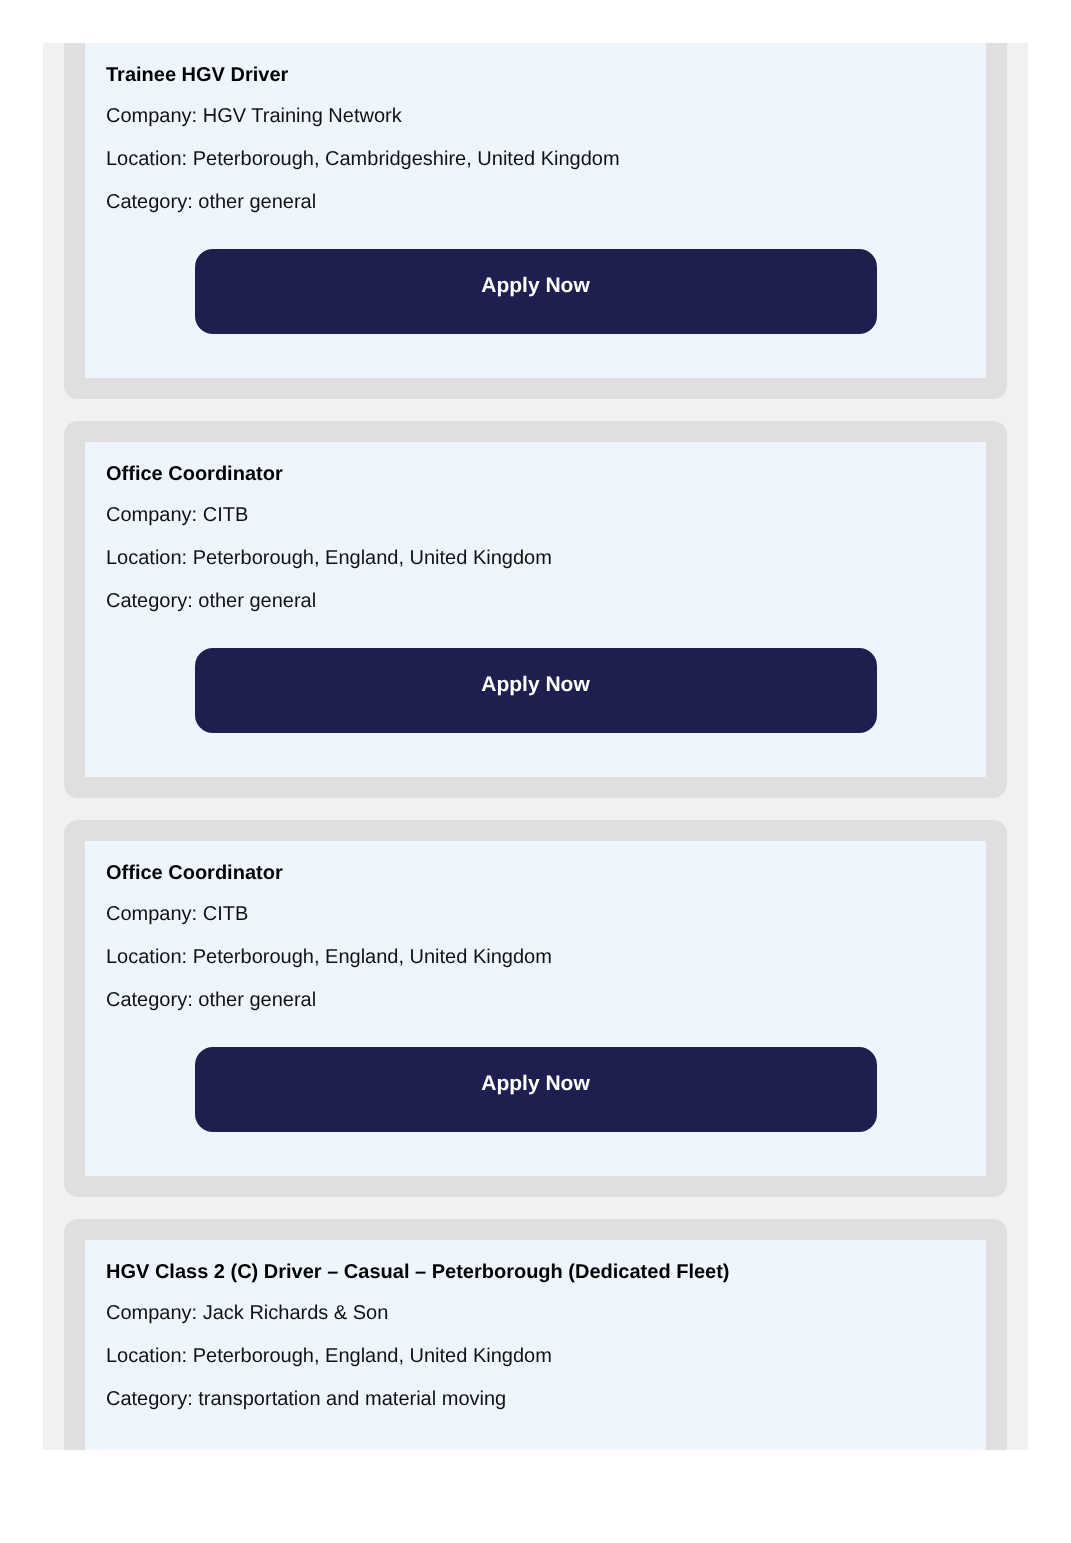Trainee HGV Driver
Company: HGV Training Network
Location: Peterborough, Cambridgeshire, United Kingdom
Category: other general
Apply Now
Office Coordinator
Company: CITB
Location: Peterborough, England, United Kingdom
Category: other general
Apply Now
Office Coordinator
Company: CITB
Location: Peterborough, England, United Kingdom
Category: other general
Apply Now
HGV Class 2 (C) Driver – Casual – Peterborough (Dedicated Fleet)
Company: Jack Richards & Son
Location: Peterborough, England, United Kingdom
Category: transportation and material moving